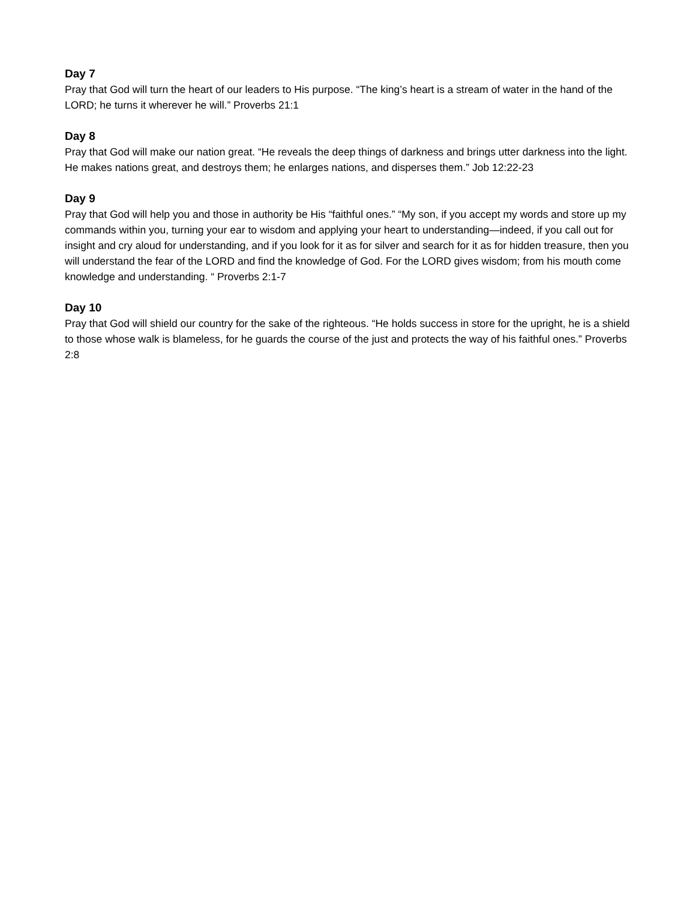Day 7
Pray that God will turn the heart of our leaders to His purpose. “The king’s heart is a stream of water in the hand of the LORD; he turns it wherever he will.” Proverbs 21:1
Day 8
Pray that God will make our nation great. “He reveals the deep things of darkness and brings utter darkness into the light. He makes nations great, and destroys them; he enlarges nations, and disperses them.” Job 12:22-23
Day 9
Pray that God will help you and those in authority be His “faithful ones.” “My son, if you accept my words and store up my commands within you, turning your ear to wisdom and applying your heart to understanding—indeed, if you call out for insight and cry aloud for understanding, and if you look for it as for silver and search for it as for hidden treasure, then you will understand the fear of the LORD and find the knowledge of God. For the LORD gives wisdom; from his mouth come knowledge and understanding. “ Proverbs 2:1-7
Day 10
Pray that God will shield our country for the sake of the righteous. “He holds success in store for the upright, he is a shield to those whose walk is blameless, for he guards the course of the just and protects the way of his faithful ones.” Proverbs 2:8